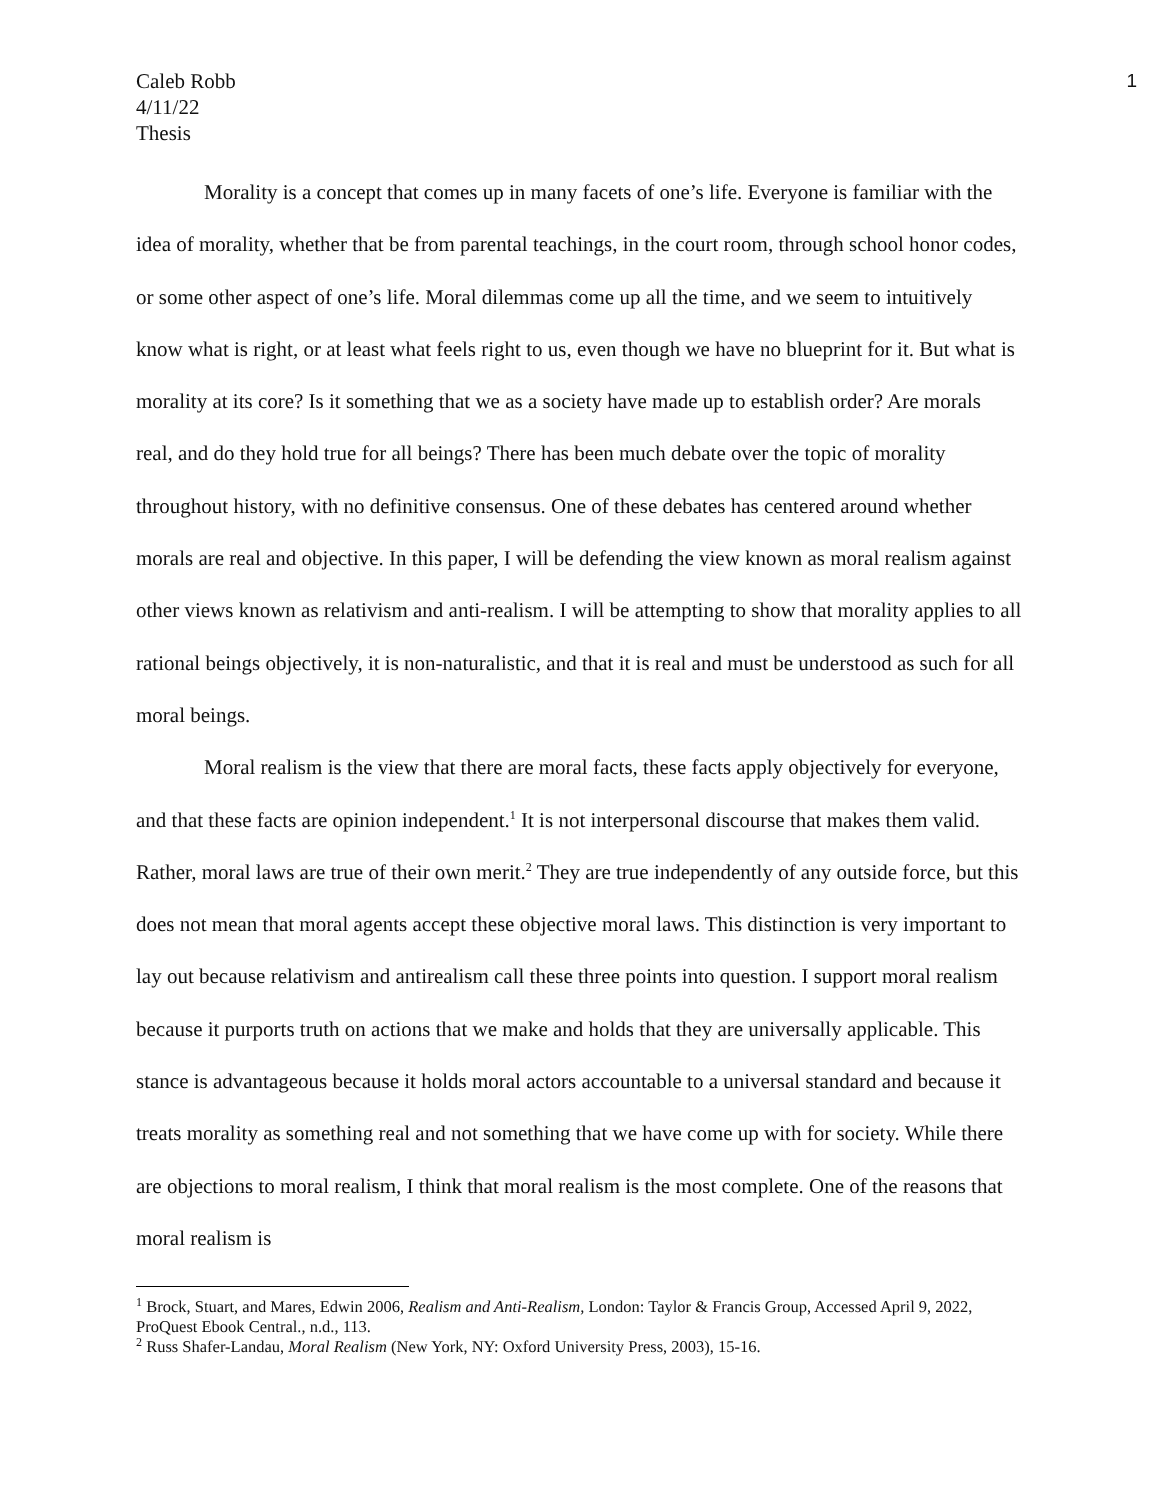Caleb Robb
4/11/22
Thesis
1
Morality is a concept that comes up in many facets of one’s life. Everyone is familiar with the idea of morality, whether that be from parental teachings, in the court room, through school honor codes, or some other aspect of one’s life. Moral dilemmas come up all the time, and we seem to intuitively know what is right, or at least what feels right to us, even though we have no blueprint for it. But what is morality at its core? Is it something that we as a society have made up to establish order? Are morals real, and do they hold true for all beings? There has been much debate over the topic of morality throughout history, with no definitive consensus. One of these debates has centered around whether morals are real and objective. In this paper, I will be defending the view known as moral realism against other views known as relativism and anti-realism. I will be attempting to show that morality applies to all rational beings objectively, it is non-naturalistic, and that it is real and must be understood as such for all moral beings.
Moral realism is the view that there are moral facts, these facts apply objectively for everyone, and that these facts are opinion independent.<sup>1</sup> It is not interpersonal discourse that makes them valid. Rather, moral laws are true of their own merit.<sup>2</sup> They are true independently of any outside force, but this does not mean that moral agents accept these objective moral laws. This distinction is very important to lay out because relativism and antirealism call these three points into question. I support moral realism because it purports truth on actions that we make and holds that they are universally applicable. This stance is advantageous because it holds moral actors accountable to a universal standard and because it treats morality as something real and not something that we have come up with for society. While there are objections to moral realism, I think that moral realism is the most complete. One of the reasons that moral realism is
<sup>1</sup> Brock, Stuart, and Mares, Edwin 2006, Realism and Anti-Realism, London: Taylor & Francis Group, Accessed April 9, 2022, ProQuest Ebook Central., n.d., 113.
<sup>2</sup> Russ Shafer-Landau, Moral Realism (New York, NY: Oxford University Press, 2003), 15-16.